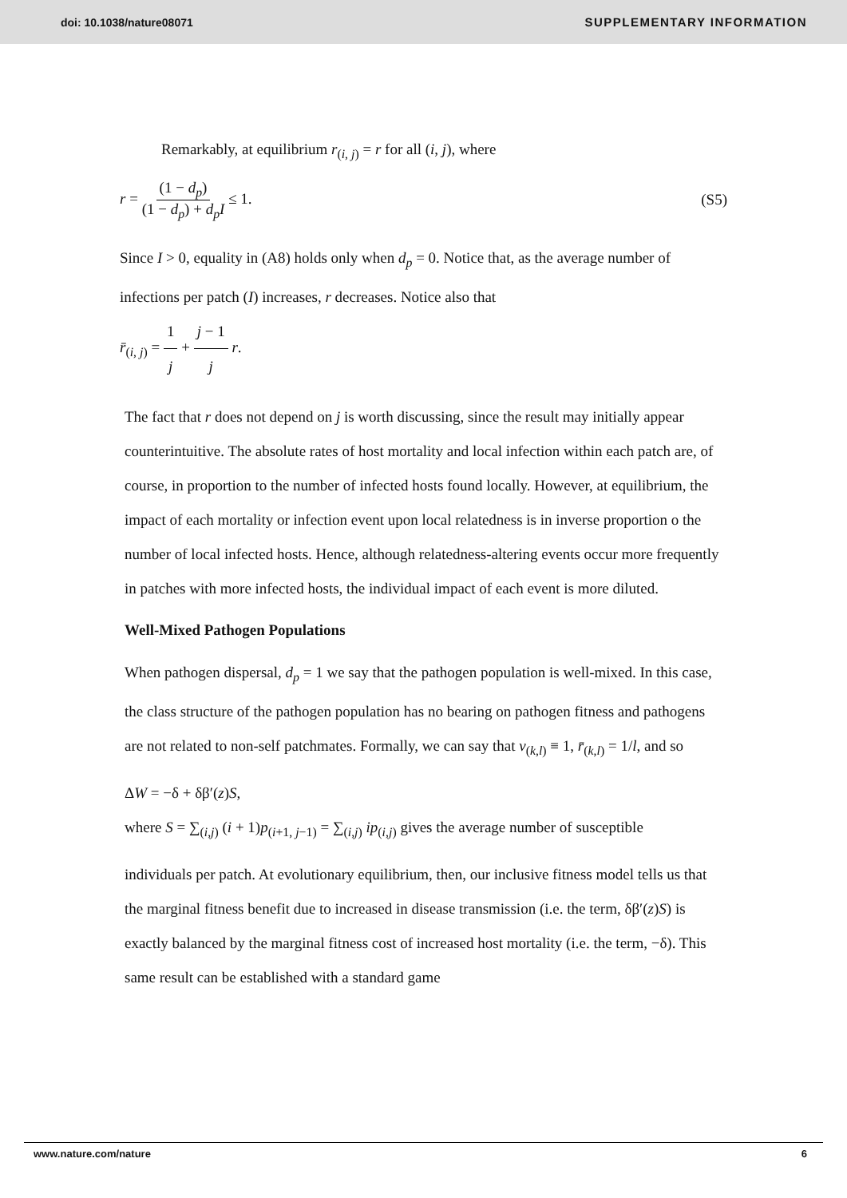doi: 10.1038/nature08071 SUPPLEMENTARY INFORMATION
Remarkably, at equilibrium r<sub>(i, j)</sub> = r for all (i, j), where
r = (1 − d<sub>p</sub>) (1 − d<sub>p</sub>) + d<sub>p</sub>I ≤ 1. (S5)
Since I > 0, equality in (A8) holds only when d<sub>p</sub> = 0. Notice that, as the average number of infections per patch (I) increases, r decreases. Notice also that
r̄<sub>(i, j)</sub> = 1 j + j − 1 j r.
The fact that r does not depend on j is worth discussing, since the result may initially appear counterintuitive. The absolute rates of host mortality and local infection within each patch are, of course, in proportion to the number of infected hosts found locally. However, at equilibrium, the impact of each mortality or infection event upon local relatedness is in inverse proportion o the number of local infected hosts. Hence, although relatedness-altering events occur more frequently in patches with more infected hosts, the individual impact of each event is more diluted.
Well-Mixed Pathogen Populations
When pathogen dispersal, d<sub>p</sub> = 1 we say that the pathogen population is well-mixed. In this case, the class structure of the pathogen population has no bearing on pathogen fitness and pathogens are not related to non-self patchmates. Formally, we can say that v<sub>(k,l)</sub> ≡ 1, r̄<sub>(k,l)</sub> = 1/l, and so
ΔW = −δ + δβ′(z)S,
where S = ∑<sub>(i,j)</sub> (i + 1)p<sub>(i+1, j−1)</sub> = ∑<sub>(i,j)</sub> ip<sub>(i,j)</sub> gives the average number of susceptible
individuals per patch. At evolutionary equilibrium, then, our inclusive fitness model tells us that the marginal fitness benefit due to increased in disease transmission (i.e. the term, δβ′(z)S) is exactly balanced by the marginal fitness cost of increased host mortality (i.e. the term, −δ). This same result can be established with a standard game
www.nature.com/nature 6